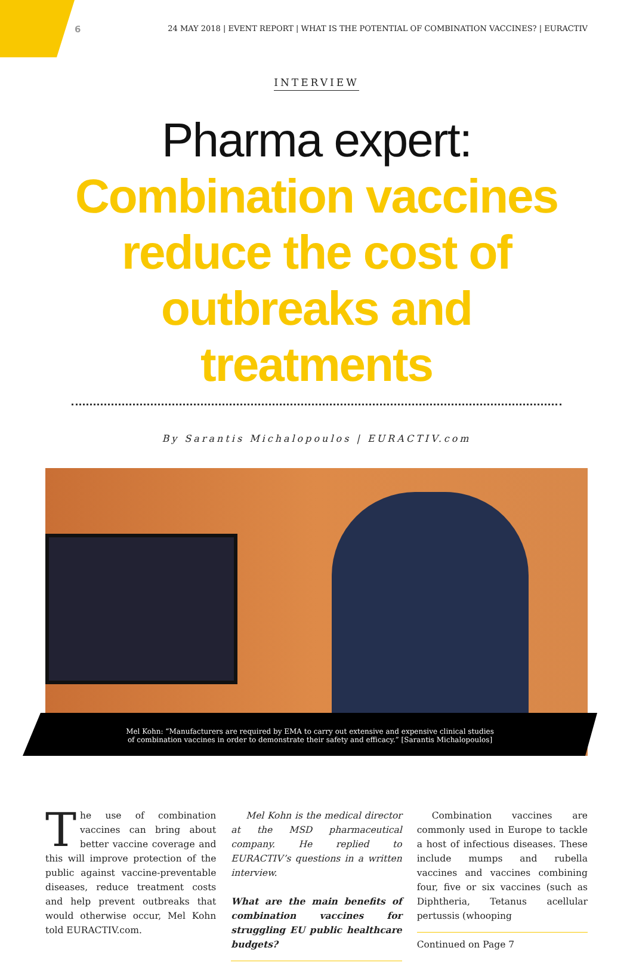6 24 MAY 2018 | EVENT REPORT | WHAT IS THE POTENTIAL OF COMBINATION VACCINES? | EURACTIV
INTERVIEW
Pharma expert: Combination vaccines reduce the cost of outbreaks and treatments
By Sarantis Michalopoulos | EURACTIV.com
Mel Kohn: “Manufacturers are required by EMA to carry out extensive and expensive clinical studies
of combination vaccines in order to demonstrate their safety and efficacy.” [Sarantis Michalopoulos]
The use of combination vaccines can bring about better vaccine coverage and this will improve protection of the public against vaccine-preventable diseases, reduce treatment costs and help prevent outbreaks that would otherwise occur, Mel Kohn told EURACTIV.com.
Mel Kohn is the medical director at the MSD pharmaceutical company. He replied to EURACTIV’s questions in a written interview.
What are the main benefits of combination vaccines for struggling EU public healthcare budgets?
Combination vaccines are commonly used in Europe to tackle a host of infectious diseases. These include mumps and rubella vaccines and vaccines combining four, five or six vaccines (such as Diphtheria, Tetanus acellular pertussis (whooping
Continued on Page 7